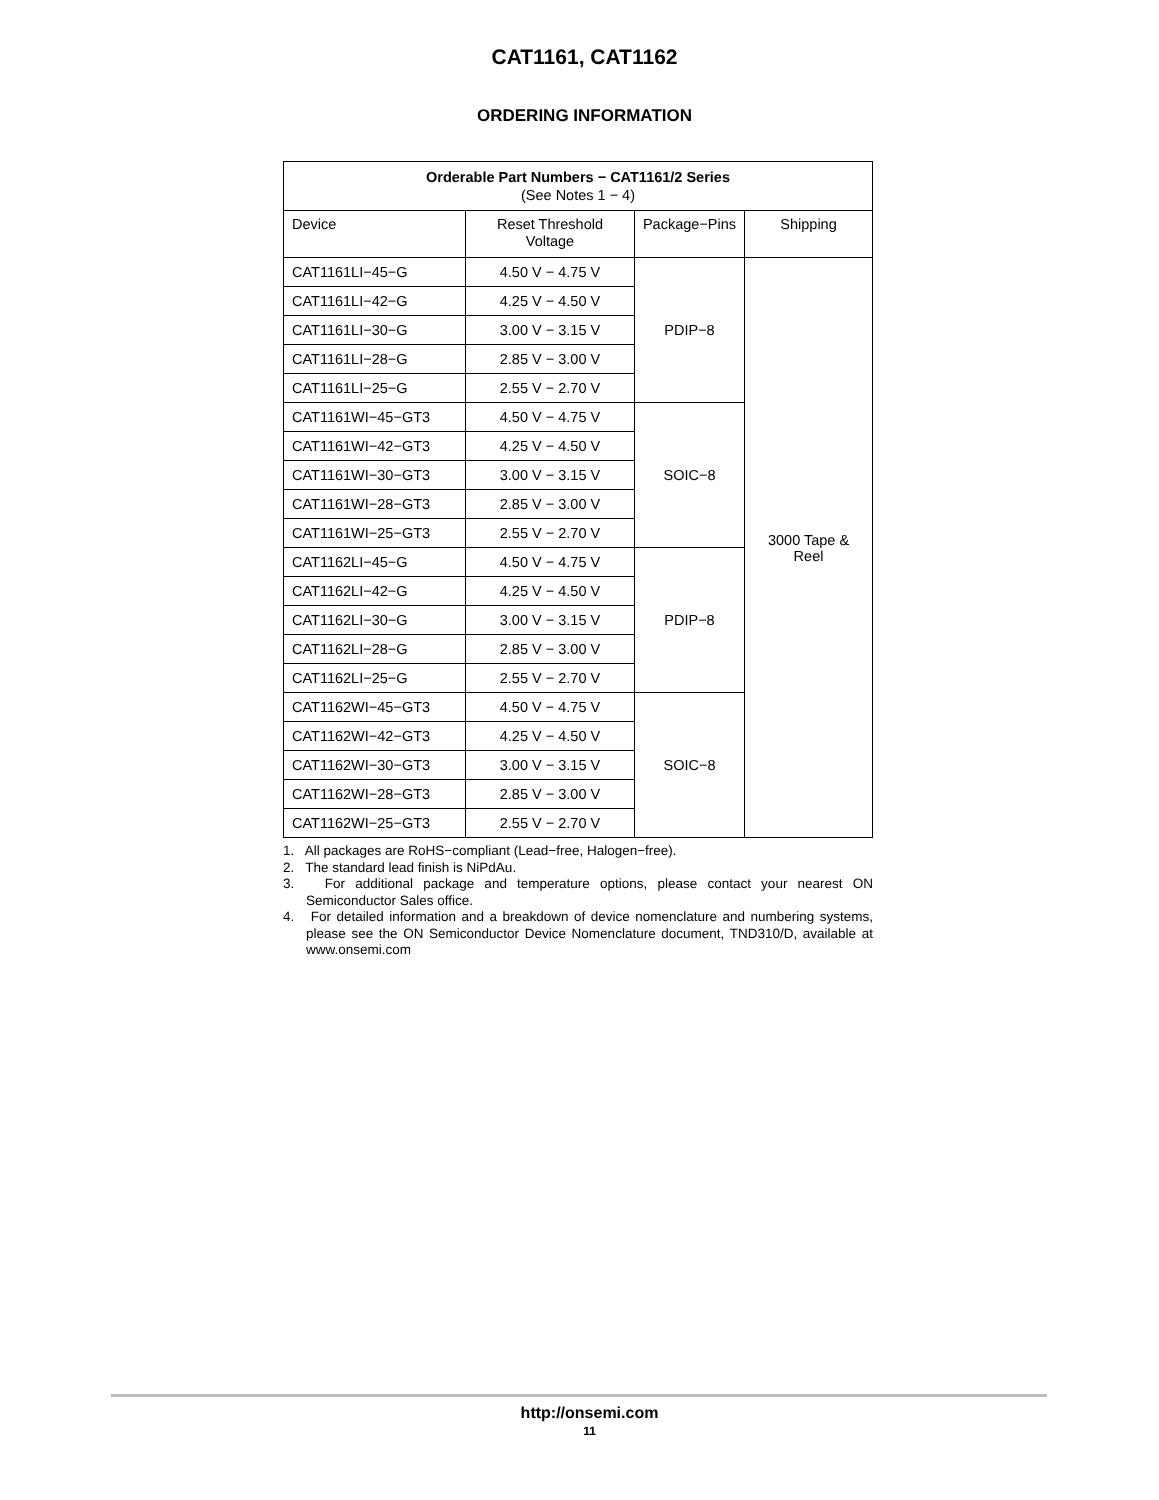CAT1161, CAT1162
ORDERING INFORMATION
| Orderable Part Numbers − CAT1161/2 Series (See Notes 1 − 4) | | | |
| --- | --- | --- | --- |
| Device | Reset Threshold Voltage | Package−Pins | Shipping |
| CAT1161LI−45−G | 4.50 V − 4.75 V | PDIP−8 | 3000 Tape & Reel |
| CAT1161LI−42−G | 4.25 V − 4.50 V | | |
| CAT1161LI−30−G | 3.00 V − 3.15 V | | |
| CAT1161LI−28−G | 2.85 V − 3.00 V | | |
| CAT1161LI−25−G | 2.55 V − 2.70 V | | |
| CAT1161WI−45−GT3 | 4.50 V − 4.75 V | SOIC−8 | |
| CAT1161WI−42−GT3 | 4.25 V − 4.50 V | | |
| CAT1161WI−30−GT3 | 3.00 V − 3.15 V | | |
| CAT1161WI−28−GT3 | 2.85 V − 3.00 V | | |
| CAT1161WI−25−GT3 | 2.55 V − 2.70 V | | |
| CAT1162LI−45−G | 4.50 V − 4.75 V | PDIP−8 | |
| CAT1162LI−42−G | 4.25 V − 4.50 V | | |
| CAT1162LI−30−G | 3.00 V − 3.15 V | | |
| CAT1162LI−28−G | 2.85 V − 3.00 V | | |
| CAT1162LI−25−G | 2.55 V − 2.70 V | | |
| CAT1162WI−45−GT3 | 4.50 V − 4.75 V | SOIC−8 | |
| CAT1162WI−42−GT3 | 4.25 V − 4.50 V | | |
| CAT1162WI−30−GT3 | 3.00 V − 3.15 V | | |
| CAT1162WI−28−GT3 | 2.85 V − 3.00 V | | |
| CAT1162WI−25−GT3 | 2.55 V − 2.70 V | | |
1. All packages are RoHS−compliant (Lead−free, Halogen−free).
2. The standard lead finish is NiPdAu.
3. For additional package and temperature options, please contact your nearest ON Semiconductor Sales office.
4. For detailed information and a breakdown of device nomenclature and numbering systems, please see the ON Semiconductor Device Nomenclature document, TND310/D, available at www.onsemi.com
http://onsemi.com
11